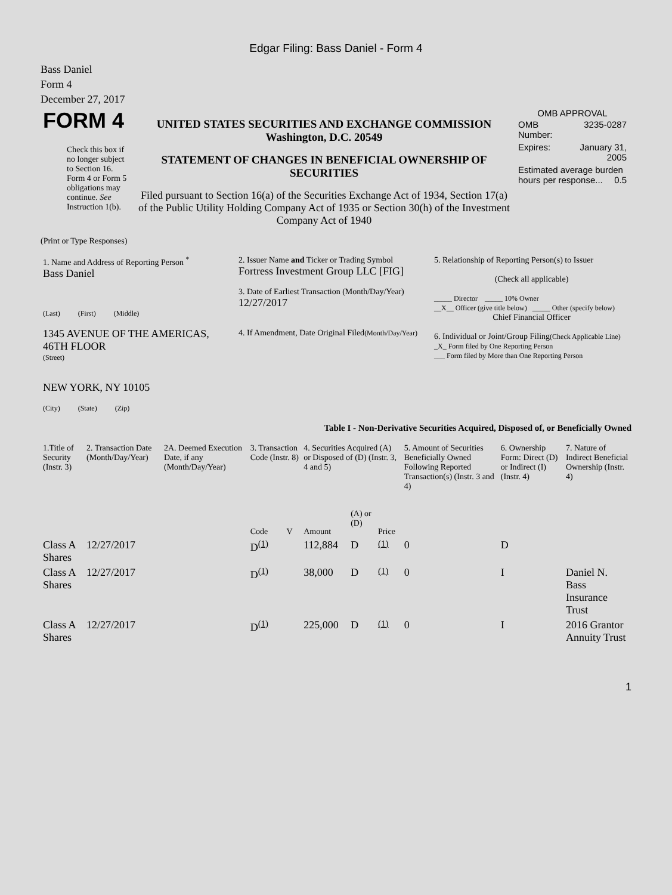Edgar Filing: Bass Daniel - Form 4
Bass Daniel
Form 4
December 27, 2017
| FORM 4 Check this box if no longer subject to Section 16. Form 4 or Form 5 obligations may continue. See Instruction 1(b). | UNITED STATES SECURITIES AND EXCHANGE COMMISSION Washington, D.C. 20549 STATEMENT OF CHANGES IN BENEFICIAL OWNERSHIP OF SECURITIES Filed pursuant to Section 16(a) of the Securities Exchange Act of 1934, Section 17(a) of the Public Utility Holding Company Act of 1935 or Section 30(h) of the Investment Company Act of 1940 | OMB APPROVAL / OMB Number: / 3235-0287 / / Expires: / January 31, 2005 / / Estimated average burden hours per response... 0.5 / / |
(Print or Type Responses)
| 1. Name and Address of Reporting Person <sup>*</sup> Bass Daniel (Last) (First) (Middle) 1345 AVENUE OF THE AMERICAS, 46TH FLOOR (Street) NEW YORK, NY 10105 (City) (State) (Zip) | 2. Issuer Name and Ticker or Trading Symbol Fortress Investment Group LLC [FIG] 3. Date of Earliest Transaction (Month/Day/Year) 12/27/2017 4. If Amendment, Date Original Filed (Month/Day/Year) | 5. Relationship of Reporting Person(s) to Issuer (Check all applicable) _____ Director _____ 10% Owner __X__ Officer (give title below) _____ Other (specify below) Chief Financial Officer 6. Individual or Joint/Group Filing (Check Applicable Line) _X_ Form filed by One Reporting Person ___ Form filed by More than One Reporting Person |
Table I - Non-Derivative Securities Acquired, Disposed of, or Beneficially Owned
| 1.Title of Security (Instr. 3) | 2. Transaction Date (Month/Day/Year) | 2A. Deemed Execution Date, if any (Month/Day/Year) | 3. Transaction Code (Instr. 8) | | 4. Securities Acquired (A) or Disposed of (D) (Instr. 3, 4 and 5) | | | 5. Amount of Securities Beneficially Owned Following Reported Transaction(s) (Instr. 3 and 4) | 6. Ownership Form: Direct (D) or Indirect (I) (Instr. 4) | 7. Nature of Indirect Beneficial Ownership (Instr. 4) |
| --- | --- | --- | --- | --- | --- | --- | --- | --- | --- | --- |
| | | | Code | V | Amount | (A) or (D) | Price | | | |
| Class A Shares | 12/27/2017 | | D<sup>(1)</sup> | | 112,884 | D | <sup>(1)</sup> | 0 | D | |
| Class A Shares | 12/27/2017 | | D<sup>(1)</sup> | | 38,000 | D | <sup>(1)</sup> | 0 | I | Daniel N. Bass Insurance Trust |
| Class A Shares | 12/27/2017 | | D<sup>(1)</sup> | | 225,000 | D | <sup>(1)</sup> | 0 | I | 2016 Grantor Annuity Trust |
1